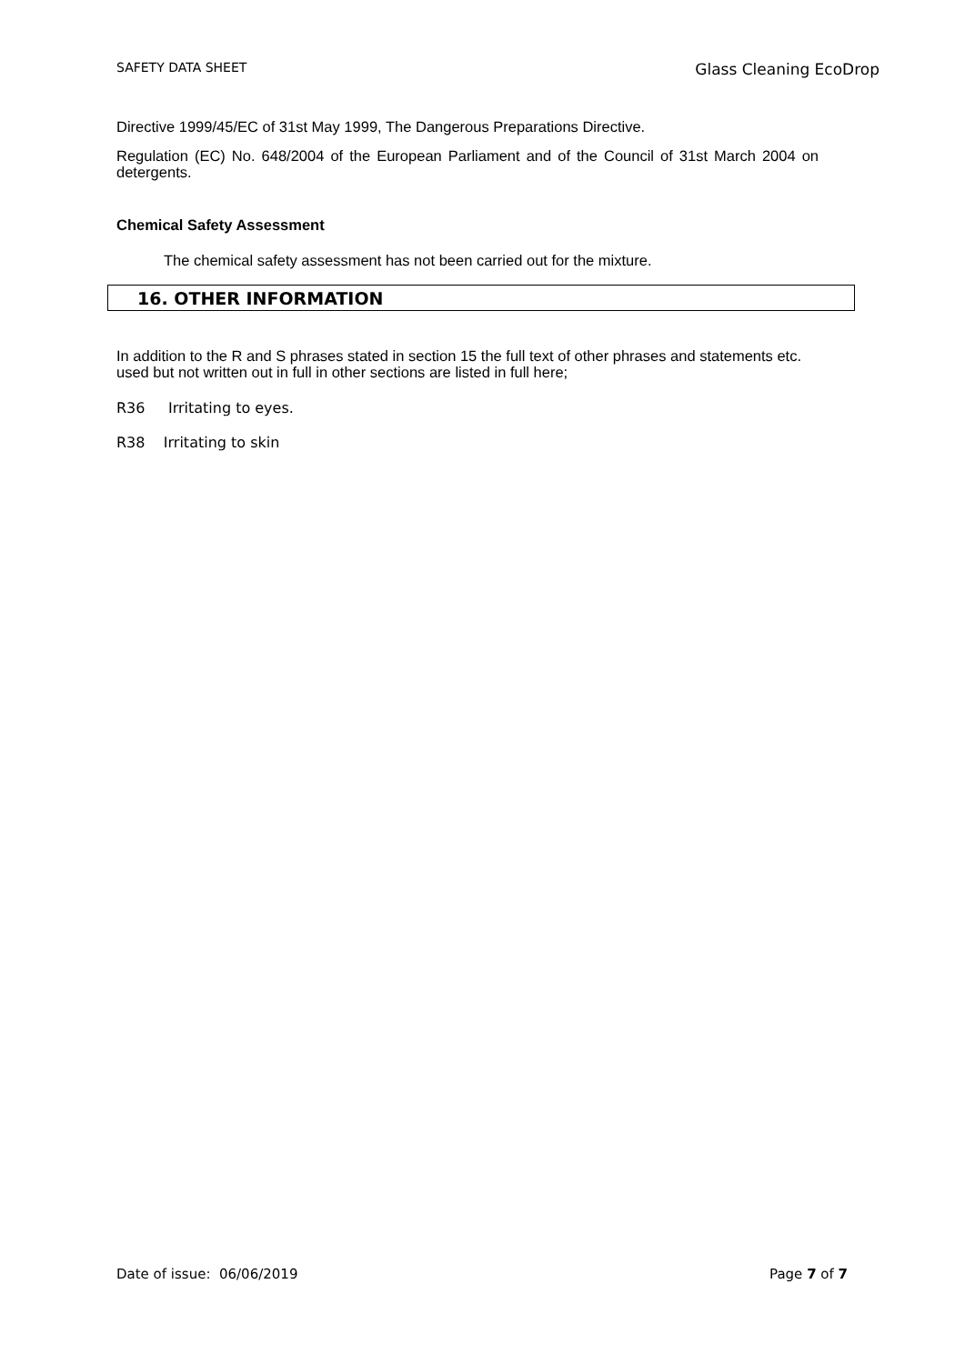SAFETY DATA SHEET Glass Cleaning EcoDrop
Directive 1999/45/EC of 31st May 1999, The Dangerous Preparations Directive.
Regulation (EC) No. 648/2004 of the European Parliament and of the Council of 31st March 2004 on detergents.
Chemical Safety Assessment
The chemical safety assessment has not been carried out for the mixture.
16. OTHER INFORMATION
In addition to the R and S phrases stated in section 15 the full text of other phrases and statements etc. used but not written out in full in other sections are listed in full here;
R36 Irritating to eyes.
R38 Irritating to skin
Date of issue: 06/06/2019 Page 7 of 7